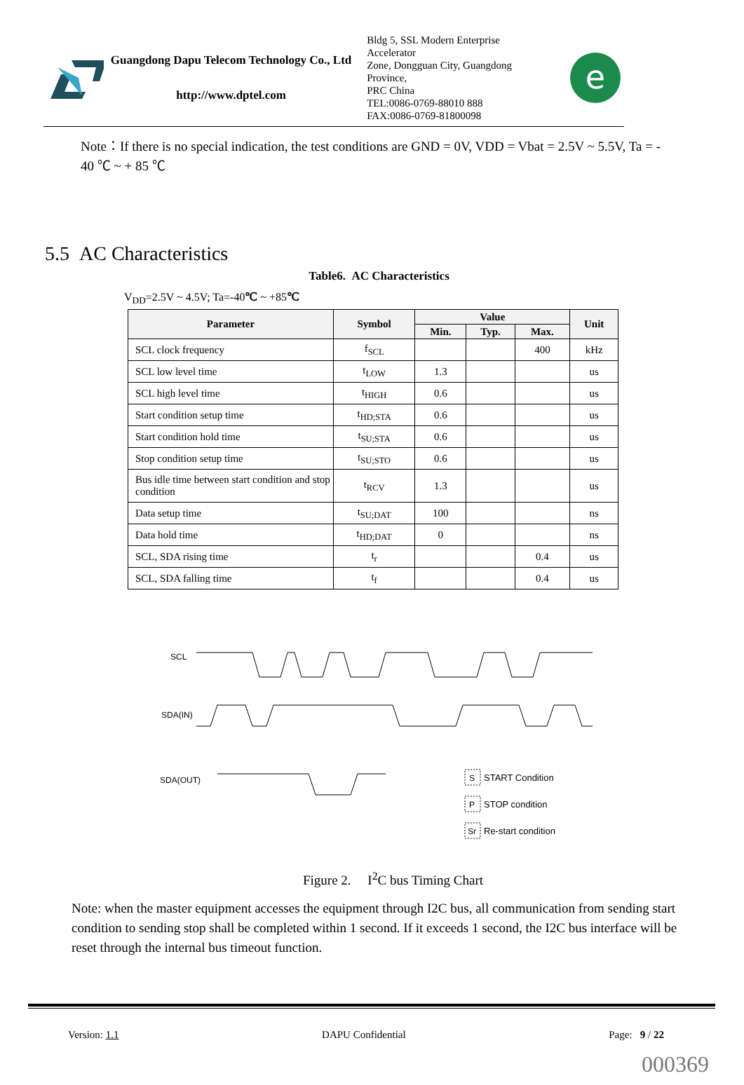Guangdong Dapu Telecom Technology Co., Ltd
http://www.dptel.com
Bldg 5, SSL Modern Enterprise Accelerator
Zone, Dongguan City, Guangdong Province,
PRC China
TEL:0086-0769-88010 888
FAX:0086-0769-81800098
e
Note：If there is no special indication, the test conditions are GND = 0V, VDD = Vbat = 2.5V ~ 5.5V, Ta = - 40 ℃ ~ + 85 ℃
5.5 AC Characteristics
Table6. AC Characteristics
V<sub>DD</sub>=2.5V ~ 4.5V; Ta=-40℃ ~ +85℃
| Parameter | Symbol | Value | | | Unit |
| --- | --- | --- | --- | --- | --- |
| | | Min. | Typ. | Max. | |
| SCL clock frequency | f<sub>SCL</sub> | | | 400 | kHz |
| SCL low level time | t<sub>LOW</sub> | 1.3 | | | us |
| SCL high level time | t<sub>HIGH</sub> | 0.6 | | | us |
| Start condition setup time | t<sub>HD;STA</sub> | 0.6 | | | us |
| Start condition hold time | t<sub>SU;STA</sub> | 0.6 | | | us |
| Stop condition setup time | t<sub>SU;STO</sub> | 0.6 | | | us |
| Bus idle time between start condition and stop condition | t<sub>RCV</sub> | 1.3 | | | us |
| Data setup time | t<sub>SU;DAT</sub> | 100 | | | ns |
| Data hold time | t<sub>HD;DAT</sub> | 0 | | | ns |
| SCL, SDA rising time | t<sub>r</sub> | | | 0.4 | us |
| SCL, SDA falling time | t<sub>f</sub> | | | 0.4 | us |
SCL
SDA(IN)
SDA(OUT)
S
START Condition
P
STOP condition
Sr
Re-start condition
Figure 2. I<sup>2</sup>C bus Timing Chart
Note: when the master equipment accesses the equipment through I2C bus, all communication from sending start condition to sending stop shall be completed within 1 second. If it exceeds 1 second, the I2C bus interface will be reset through the internal bus timeout function.
Version: 1.1 DAPU Confidential Page: 9 / 22
000369